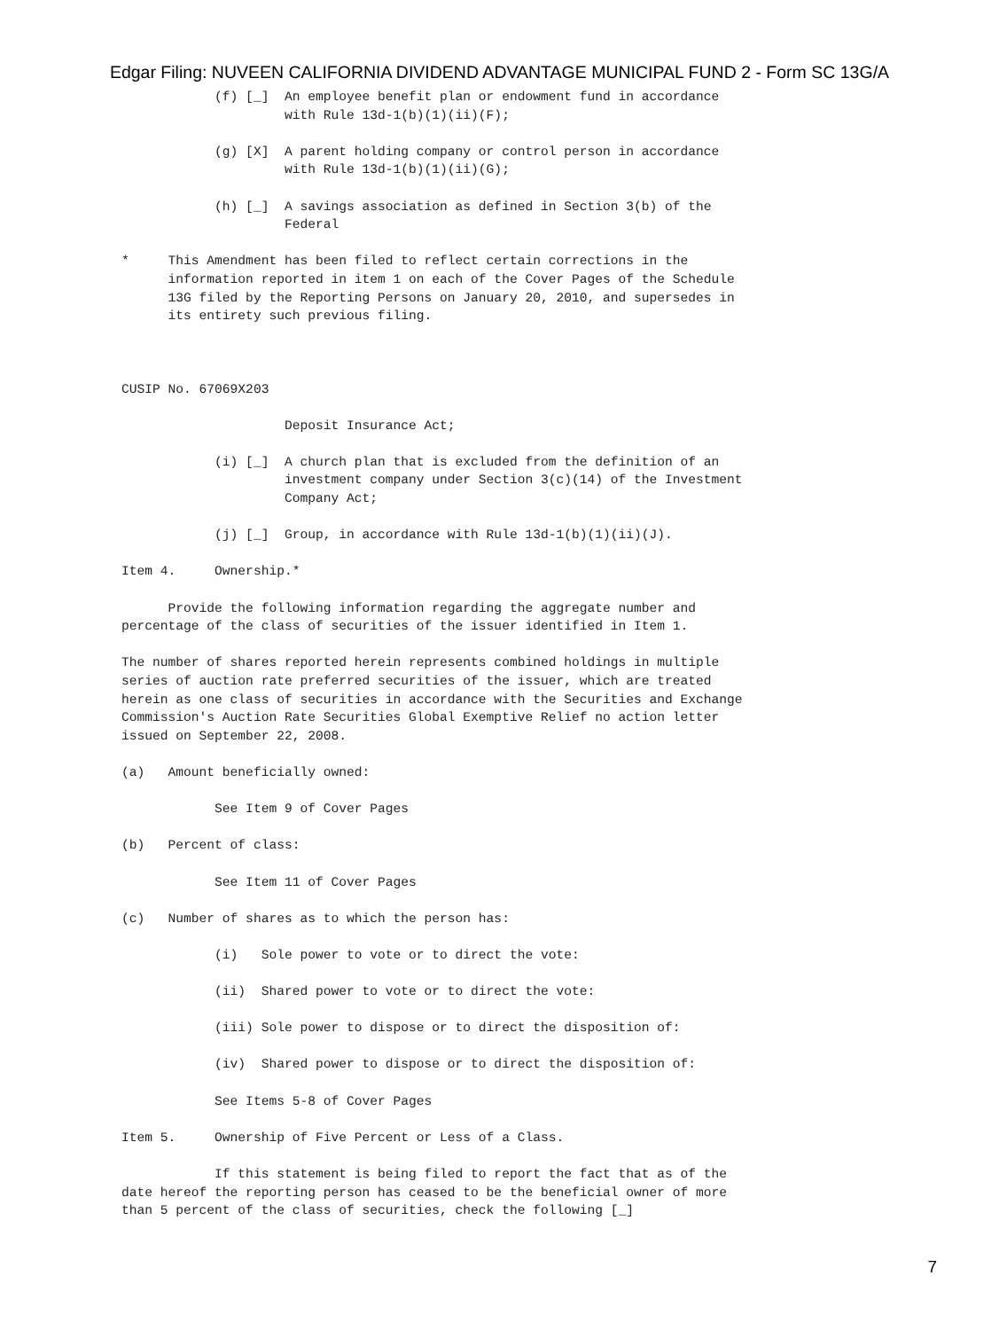Edgar Filing: NUVEEN CALIFORNIA DIVIDEND ADVANTAGE MUNICIPAL FUND 2 - Form SC 13G/A
            (f) [_]  An employee benefit plan or endowment fund in accordance
                     with Rule 13d-1(b)(1)(ii)(F);

            (g) [X]  A parent holding company or control person in accordance
                     with Rule 13d-1(b)(1)(ii)(G);

            (h) [_]  A savings association as defined in Section 3(b) of the
                     Federal

*     This Amendment has been filed to reflect certain corrections in the
      information reported in item 1 on each of the Cover Pages of the Schedule
      13G filed by the Reporting Persons on January 20, 2010, and supersedes in
      its entirety such previous filing.



CUSIP No. 67069X203

                     Deposit Insurance Act;

            (i) [_]  A church plan that is excluded from the definition of an
                     investment company under Section 3(c)(14) of the Investment
                     Company Act;

            (j) [_]  Group, in accordance with Rule 13d-1(b)(1)(ii)(J).

Item 4.     Ownership.*

      Provide the following information regarding the aggregate number and
percentage of the class of securities of the issuer identified in Item 1.

The number of shares reported herein represents combined holdings in multiple
series of auction rate preferred securities of the issuer, which are treated
herein as one class of securities in accordance with the Securities and Exchange
Commission's Auction Rate Securities Global Exemptive Relief no action letter
issued on September 22, 2008.

(a)   Amount beneficially owned:

            See Item 9 of Cover Pages

(b)   Percent of class:

            See Item 11 of Cover Pages

(c)   Number of shares as to which the person has:

            (i)   Sole power to vote or to direct the vote:

            (ii)  Shared power to vote or to direct the vote:

            (iii) Sole power to dispose or to direct the disposition of:

            (iv)  Shared power to dispose or to direct the disposition of:

            See Items 5-8 of Cover Pages

Item 5.     Ownership of Five Percent or Less of a Class.

            If this statement is being filed to report the fact that as of the
date hereof the reporting person has ceased to be the beneficial owner of more
than 5 percent of the class of securities, check the following [_]
7